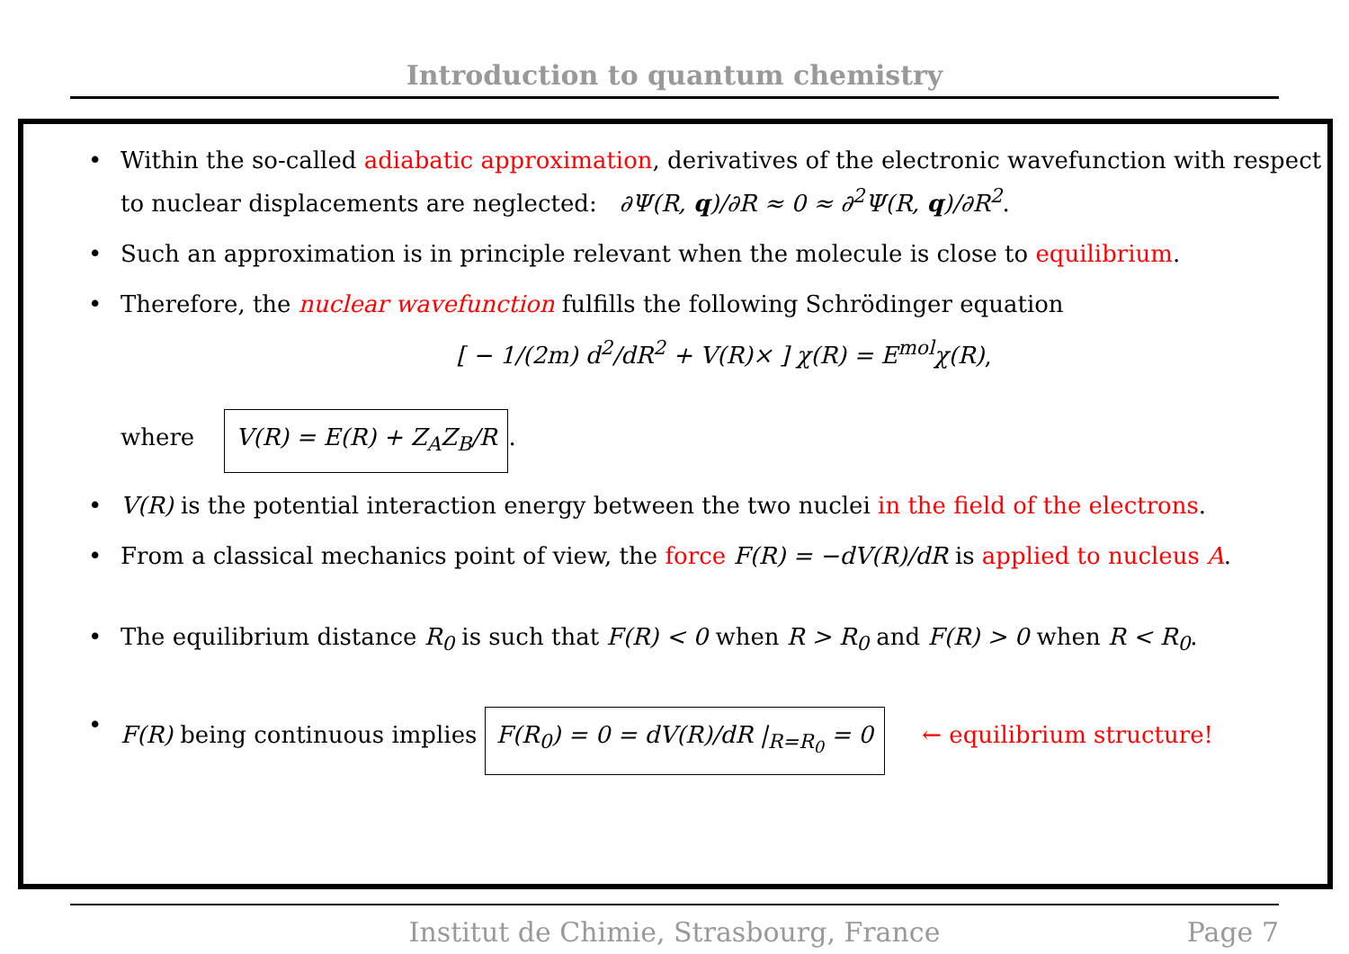Introduction to quantum chemistry
• Within the so-called adiabatic approximation, derivatives of the electronic wavefunction with respect to nuclear displacements are neglected: ∂Ψ(R, q)/∂R ≈ 0 ≈ ∂<sup>2</sup>Ψ(R, q)/∂R<sup>2</sup>.
• Such an approximation is in principle relevant when the molecule is close to equilibrium.
• Therefore, the nuclear wavefunction fulfills the following Schrödinger equation
[ − 1/(2m) d<sup>2</sup>/dR<sup>2</sup> + V(R)× ] χ(R) = E<sup>mol</sup>χ(R),
where V(R) = E(R) + Z<sub>A</sub>Z<sub>B</sub>/R.
• V(R) is the potential interaction energy between the two nuclei in the field of the electrons.
• From a classical mechanics point of view, the force F(R) = −dV(R)/dR is applied to nucleus A.
• The equilibrium distance R<sub>0</sub> is such that F(R) < 0 when R > R<sub>0</sub> and F(R) > 0 when R < R<sub>0</sub>.
• F(R) being continuous implies F(R<sub>0</sub>) = 0 = dV(R)/dR |<sub>R=R<sub>0</sub></sub> = 0 ← equilibrium structure!
Institut de Chimie, Strasbourg, France
Page 7